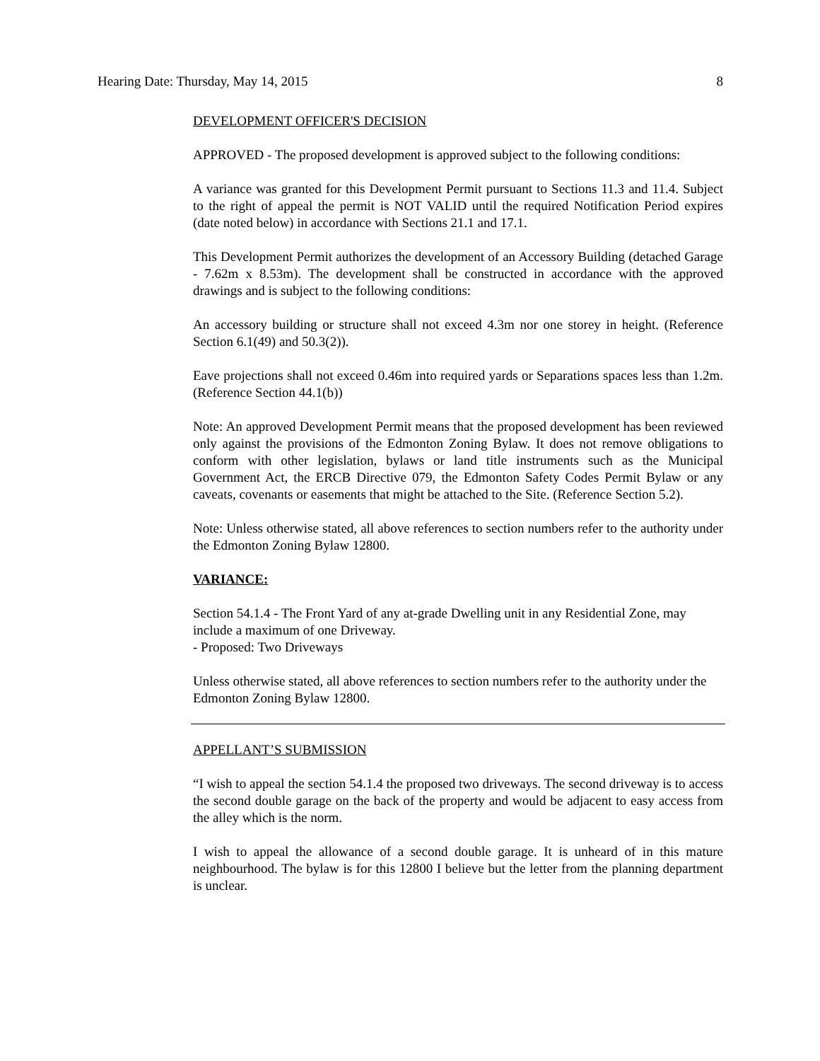Hearing Date: Thursday, May 14, 2015 8
DEVELOPMENT OFFICER'S DECISION
APPROVED - The proposed development is approved subject to the following conditions:
A variance was granted for this Development Permit pursuant to Sections 11.3 and 11.4. Subject to the right of appeal the permit is NOT VALID until the required Notification Period expires (date noted below) in accordance with Sections 21.1 and 17.1.
This Development Permit authorizes the development of an Accessory Building (detached Garage - 7.62m x 8.53m). The development shall be constructed in accordance with the approved drawings and is subject to the following conditions:
An accessory building or structure shall not exceed 4.3m nor one storey in height. (Reference Section 6.1(49) and 50.3(2)).
Eave projections shall not exceed 0.46m into required yards or Separations spaces less than 1.2m. (Reference Section 44.1(b))
Note: An approved Development Permit means that the proposed development has been reviewed only against the provisions of the Edmonton Zoning Bylaw. It does not remove obligations to conform with other legislation, bylaws or land title instruments such as the Municipal Government Act, the ERCB Directive 079, the Edmonton Safety Codes Permit Bylaw or any caveats, covenants or easements that might be attached to the Site. (Reference Section 5.2).
Note: Unless otherwise stated, all above references to section numbers refer to the authority under the Edmonton Zoning Bylaw 12800.
VARIANCE:
Section 54.1.4 - The Front Yard of any at-grade Dwelling unit in any Residential Zone, may include a maximum of one Driveway.
- Proposed: Two Driveways
Unless otherwise stated, all above references to section numbers refer to the authority under the Edmonton Zoning Bylaw 12800.
APPELLANT’S SUBMISSION
“I wish to appeal the section 54.1.4 the proposed two driveways. The second driveway is to access the second double garage on the back of the property and would be adjacent to easy access from the alley which is the norm.
I wish to appeal the allowance of a second double garage. It is unheard of in this mature neighbourhood. The bylaw is for this 12800 I believe but the letter from the planning department is unclear.